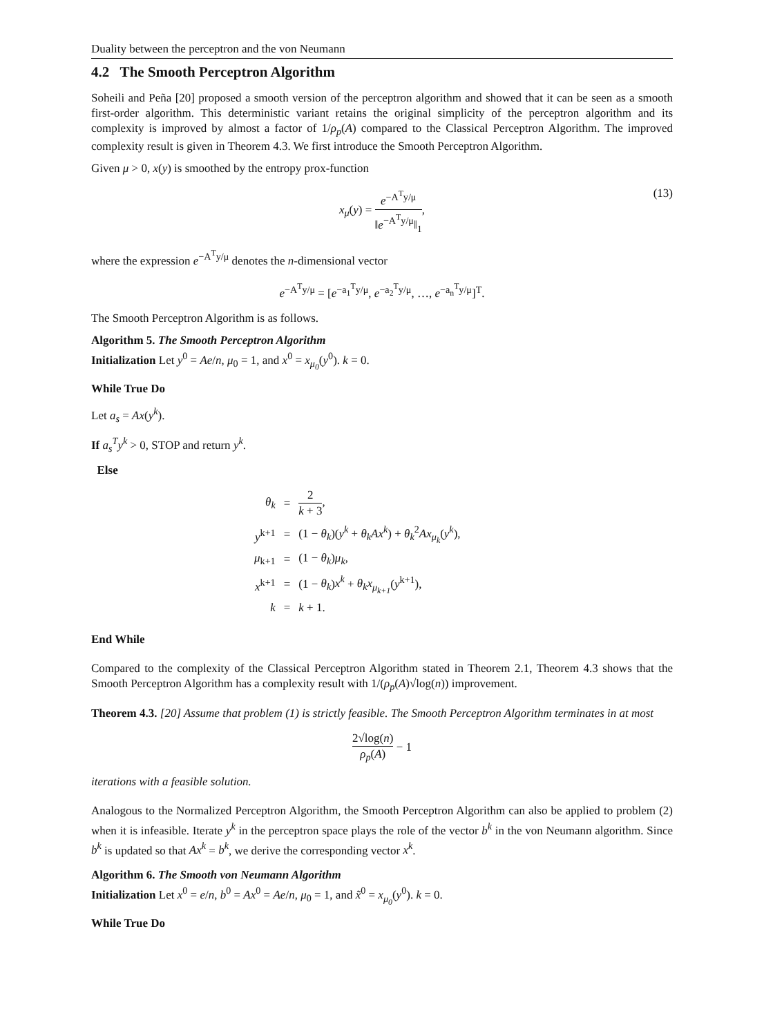Duality between the perceptron and the von Neumann
4.2 The Smooth Perceptron Algorithm
Soheili and Peña [20] proposed a smooth version of the perceptron algorithm and showed that it can be seen as a smooth first-order algorithm. This deterministic variant retains the original simplicity of the perceptron algorithm and its complexity is improved by almost a factor of 1/ρ<sub>p</sub>(A) compared to the Classical Perceptron Algorithm. The improved complexity result is given in Theorem 4.3. We first introduce the Smooth Perceptron Algorithm.
Given μ > 0, x(y) is smoothed by the entropy prox-function
x<sub>μ</sub>(y) = e<sup>−A<sup>T</sup>y/μ</sup> ‖e<sup>−A<sup>T</sup>y/μ</sup>‖<sub>1</sub>,
(13)
where the expression e<sup>−A<sup>T</sup>y/μ</sup> denotes the n-dimensional vector
e<sup>−A<sup>T</sup>y/μ</sup> = [e<sup>−a<sub>1</sub><sup>T</sup>y/μ</sup>, e<sup>−a<sub>2</sub><sup>T</sup>y/μ</sup>, …, e<sup>−a<sub>n</sub><sup>T</sup>y/μ</sup>]<sup>T</sup>.
The Smooth Perceptron Algorithm is as follows.
Algorithm 5. The Smooth Perceptron Algorithm
Initialization Let y<sup>0</sup> = Ae/n, μ<sub>0</sub> = 1, and x<sup>0</sup> = x<sub>μ<sub>0</sub></sub>(y<sup>0</sup>). k = 0.
While True Do
Let a<sub>s</sub> = Ax(y<sup>k</sup>).
If a<sub>s</sub><sup>T</sup>y<sup>k</sup> > 0, STOP and return y<sup>k</sup>.
Else
| θ<sub>k</sub> | = | 2 k + 3 , |
| y<sup>k+1</sup> | = | (1 − θ<sub>k</sub> )( y<sup>k</sup> + θ<sub>k</sub>Ax<sup>k</sup> ) + θ<sub>k</sub><sup>2</sup> Ax<sub>μ<sub>k</sub></sub> ( y<sup>k</sup> ), |
| μ<sub>k+1</sub> | = | (1 − θ<sub>k</sub> ) μ<sub>k</sub> , |
| x<sup>k+1</sup> | = | (1 − θ<sub>k</sub> ) x<sup>k</sup> + θ<sub>k</sub>x<sub>μ<sub>k+1</sub></sub> ( y<sup>k+1</sup>), |
| k | = | k + 1. |
End While
Compared to the complexity of the Classical Perceptron Algorithm stated in Theorem 2.1, Theorem 4.3 shows that the Smooth Perceptron Algorithm has a complexity result with 1/(ρ<sub>p</sub>(A)√log(n)) improvement.
Theorem 4.3. [20] Assume that problem (1) is strictly feasible. The Smooth Perceptron Algorithm terminates in at most
2√log(n) ρ<sub>p</sub>(A) − 1
iterations with a feasible solution.
Analogous to the Normalized Perceptron Algorithm, the Smooth Perceptron Algorithm can also be applied to problem (2) when it is infeasible. Iterate y<sup>k</sup> in the perceptron space plays the role of the vector b<sup>k</sup> in the von Neumann algorithm. Since b<sup>k</sup> is updated so that Ax<sup>k</sup> = b<sup>k</sup>, we derive the corresponding vector x<sup>k</sup>.
Algorithm 6. The Smooth von Neumann Algorithm
Initialization Let x<sup>0</sup> = e/n, b<sup>0</sup> = Ax<sup>0</sup> = Ae/n, μ<sub>0</sub> = 1, and x̃<sup>0</sup> = x<sub>μ<sub>0</sub></sub>(y<sup>0</sup>). k = 0.
While True Do